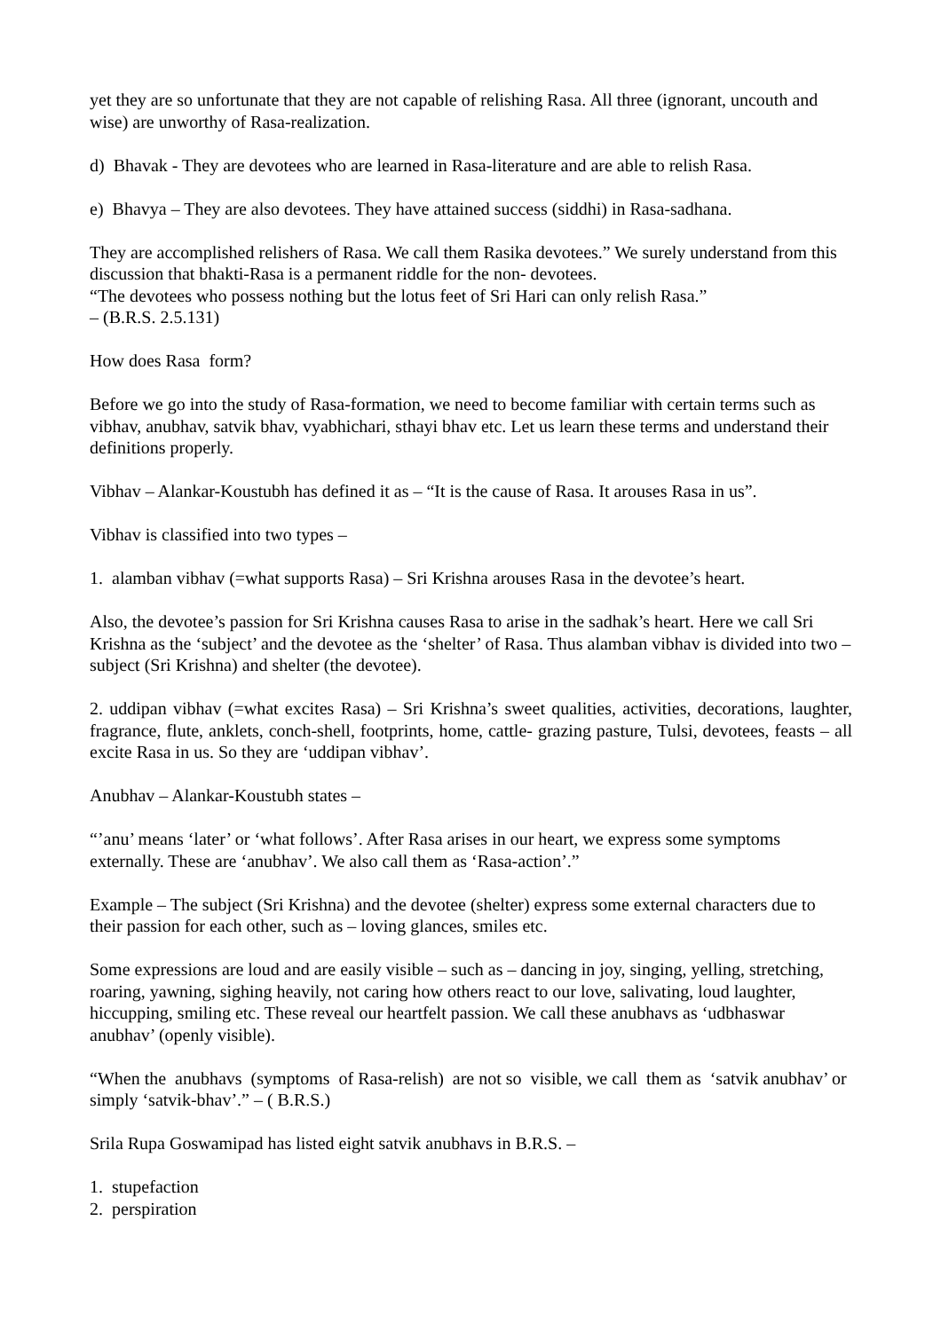yet they are so unfortunate that they are not capable of relishing Rasa. All three (ignorant, uncouth and wise) are unworthy of Rasa-realization.
d) Bhavak - They are devotees who are learned in Rasa-literature and are able to relish Rasa.
e) Bhavya – They are also devotees. They have attained success (siddhi) in Rasa-sadhana.
They are accomplished relishers of Rasa. We call them Rasika devotees.” We surely understand from this discussion that bhakti-Rasa is a permanent riddle for the non- devotees.
“The devotees who possess nothing but the lotus feet of Sri Hari can only relish Rasa.”
– (B.R.S. 2.5.131)
How does Rasa form?
Before we go into the study of Rasa-formation, we need to become familiar with certain terms such as vibhav, anubhav, satvik bhav, vyabhichari, sthayi bhav etc. Let us learn these terms and understand their definitions properly.
Vibhav – Alankar-Koustubh has defined it as – “It is the cause of Rasa. It arouses Rasa in us”.
Vibhav is classified into two types –
1. alamban vibhav (=what supports Rasa) – Sri Krishna arouses Rasa in the devotee’s heart.
Also, the devotee’s passion for Sri Krishna causes Rasa to arise in the sadhak’s heart. Here we call Sri Krishna as the ‘subject’ and the devotee as the ‘shelter’ of Rasa. Thus alamban vibhav is divided into two – subject (Sri Krishna) and shelter (the devotee).
2. uddipan vibhav (=what excites Rasa) – Sri Krishna’s sweet qualities, activities, decorations, laughter, fragrance, flute, anklets, conch-shell, footprints, home, cattle- grazing pasture, Tulsi, devotees, feasts – all excite Rasa in us. So they are ‘uddipan vibhav’.
Anubhav – Alankar-Koustubh states –
“’anu’ means ‘later’ or ‘what follows’. After Rasa arises in our heart, we express some symptoms externally. These are ‘anubhav’. We also call them as ‘Rasa-action’.”
Example – The subject (Sri Krishna) and the devotee (shelter) express some external characters due to their passion for each other, such as – loving glances, smiles etc.
Some expressions are loud and are easily visible – such as – dancing in joy, singing, yelling, stretching, roaring, yawning, sighing heavily, not caring how others react to our love, salivating, loud laughter, hiccupping, smiling etc. These reveal our heartfelt passion. We call these anubhavs as ‘udbhaswar anubhav’ (openly visible).
“When the anubhavs (symptoms of Rasa-relish) are not so visible, we call them as ‘satvik anubhav’ or simply ‘satvik-bhav’.” – ( B.R.S.)
Srila Rupa Goswamipad has listed eight satvik anubhavs in B.R.S. –
1. stupefaction
2. perspiration